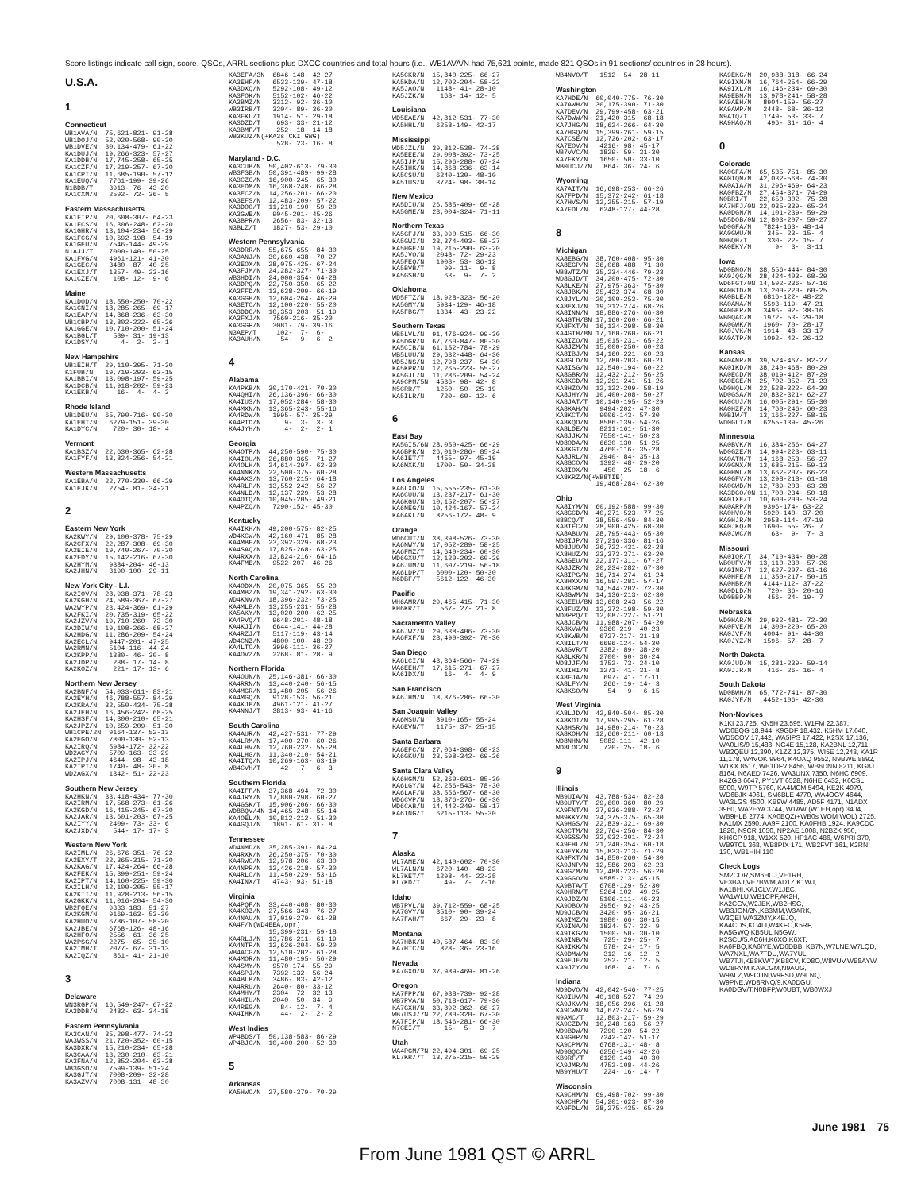Score listings indicate call sign, score, QSOs, ARRL sections plus DXCC countries and total hours (i.e., WB1AVA/N had 75,621 points, made 821 QSOs in 91 sections/ countries in 28 hours).
U.S.A.
1
Connecticut
WB1AVA/N  75,621-821- 91-28
WB1DOJ/N  52,020-568- 90-30
WB1DVE/N  30,134-479- 61-22
KA1DUJ/N  19,266-323- 57-27
KA1DDB/N  17,745-258- 65-25
KA1CZF/N  17,219-257- 67-30
KA1CPI/N  11,685-190- 57-12
KA1EUQ/N   7761-199- 39-26
N1BDB/T    3913- 76- 43-20
KA1CXM/N   2592- 72- 36- 5
Eastern Massachusetts
KA1FIP/N  20,608-307- 64-23
KA1FCS/N  16,306-248- 62-20
KA1GHR/N  13,104-234- 56-29
KA1FCG/N  10,692-198- 54-19
KA1GEU/N   7546-144- 49-29
N1AJJ/T    7000-140- 50-25
KA1FVG/N   4961-121- 41-30
KA1GEC/N   3480- 87- 40-25
KA1EXJ/T   1357- 49- 23-16
KA1CZE/N    108- 12-  9- 6
Maine
KA1DOD/N  18,550-250- 70-22
KA1CNI/N  18,285-265- 69-17
KA1EAP/N  14,868-236- 63-30
WB1CBP/N  13,802-222- 65-26
KA1GGE/N  10,710-200- 51-24
KA1BGL/T    589- 31- 19-13
KA1DSY/N      4-  2-  2- 1
New Hampshire
WB1EIH/T  29,110-395- 71-30
K1FUB/N   19,719-293- 63-15
KA1BBI/N  13,098-197- 59-25
KA1DCB/N  11,918-202- 59-23
KA1EKB/N     16-  4-  4- 3
Rhode Island
WB1DEU/N  65,790-716- 90-30
KA1EHT/N   6279-151- 39-30
KA1DYC/N    720- 30- 18- 4
Vermont
KA1BSZ/N  22,630-365- 62-28
KA1FYF/N  13,824-256- 54-21
Western Massachusetts
KA1EBA/N  22,770-330- 66-29
KA1EJK/N   2754- 81- 34-21
2
Eastern New York
KA2KWY/N  29,100-378- 75-29
KA2CFX/N  22,287-308- 69-30
KA2EIE/N  19,740-267- 70-30
KA2FDY/N  15,142-216- 67-30
KA2HYM/N   9384-204- 46-13
KA2JHN/N   3190-100- 29-11
New York City - L.I.
KA2IOV/N  28,938-371- 78-23
KA2KGH/N  24,589-367- 67-27
WA2WYP/N  23,424-369- 61-29
KA2FKI/N  20,735-319- 65-22
KA2JZV/N  19,710-260- 73-30
KA2DIW/N  19,108-266- 68-27
KA2HDG/N  11,286-209- 54-24
KA2ECL/N   9447-201- 47-25
WA2RMN/N   5104-116- 44-24
KA2KPP/N   1380- 46- 30- 8
KA2JDP/N    238- 17- 14- 8
KA2KOZ/N    221- 17- 13- 6
Northern New Jersey
KA2BNF/N  54,033-611- 83-21
KA2EYH/N  46,788-557- 84-29
KA2KRA/N  32,550-434- 75-28
KA2JEH/N  16,456-242- 68-25
KA2HSF/N  14,300-210- 65-21
KA2JPZ/N  10,659-209- 51-30
WB1CPE/2N  9164-137- 52-13
KA2EGO/N   7800-130- 52-13
KA2IRQ/N   5984-172- 32-22
WD2AGY/N   5709-163- 33-29
KA2IPJ/N   4644- 98- 43-18
KA2IPI/N   1740- 48- 30- 8
WD2AGX/N   1342- 51- 22-23
Southern New Jersey
KA2HKN/N  33,418-434- 77-30
KA2IRM/N  17,568-273- 61-26
KA2KGD/N  16,415-245- 67-30
KA2JAR/N  13,601-203- 67-25
KA2IYY/N   2409- 73- 33- 6
KA2JXD/N    544- 17- 17- 3
Western New York
KA2IML/N  26,676-351- 76-22
KA2EXY/T  22,365-315- 71-30
KA2KAG/N  17,424-264- 66-28
KA2FEK/N  15,399-251- 59-24
KA2IPT/N  14,160-225- 59-30
KA2ILH/N  12,100-205- 55-17
KA2KII/N  11,928-213- 56-15
KA2GKK/N  11,016-204- 54-30
WB2FQE/N   9333-183- 51-27
KA2KGM/N   9169-163- 53-30
KA2HUO/N   6786-107- 58-20
KA2JBE/N   6768-126- 48-16
KA2HFO/N   2556- 61- 36-25
WA2PSG/N   2275- 65- 35-10
KA2IMH/T   2077- 67- 31-13
KA2IQZ/N    861- 41- 21-10
3
Delaware
WN3RGP/N  16,549-247- 67-22
KA3DDB/N   2482- 63- 34-18
Eastern Pennsylvania
KA3CAN/N  35,298-477- 74-23
WA3WSS/N  21,720-352- 60-15
KA3DXR/N  15,210-234- 65-28
KA3CAA/N  13,230-210- 63-21
KA3FNA/N  12,852-204- 63-28
WB3GSO/N   7599-139- 51-24
KA3GJT/N   7008-209- 32-28
KA3AZV/N   7008-131- 48-30
KA3EFA/3N  6846-148- 42-27
KA3EHF/N   6533-139- 47-18
KA3DXQ/N   5292-108- 49-12
KA3FOK/N   5152-102- 46-22
KA3BMZ/N   3312- 92- 36-10
WB3IRB/T   3204- 89- 36-30
KA3FKL/T   1914- 51- 29-18
KA3DZD/T    693- 33- 21-12
KA3BMF/T    252- 18- 14-18
WB3KUZ/N(+KA3s CKI GWG)
            528- 23- 16- 8
Maryland - D.C.
KA3CUB/N  50,402-613- 79-30
WB3FSB/N  50,391-489- 99-28
KA3CZC/N  16,900-245- 65-30
KA3EDM/N  16,368-248- 66-28
KA3ECZ/N  14,256-201- 66-20
KA3EFS/N  12,483-209- 57-22
KA3DOO/T  11,210-190- 59-20
KA3GWE/N   9045-201- 45-26
KA3BPR/N   2656- 83- 32-13
N3BLZ/T    1827- 53- 29-10
Western Pennsylvania
KA3DRR/N  55,675-655- 84-30
KA3ANJ/N  30,660-438- 70-27
KA3EOX/N  28,075-425- 67-24
KA3FJM/N  24,282-327- 71-30
WB3HDI/N  24,000-354- 64-28
KA3DPQ/N  22,750-350- 65-22
KA3FFD/N  13,638-209- 66-19
KA3GGH/N  12,604-264- 46-29
KA3ETC/N  12,100-220- 55-20
KA3DDG/N  10,353-203- 51-19
KA3FXJ/N   7560-216- 35-20
KA3GGP/N   3081- 79- 39-16
N3AEP/T     102-  7-  6-
KA3AUH/N     54-  9-  6- 2
4
Alabama
KA4PKB/N  30,170-421- 70-30
KA4QHI/N  26,136-396- 66-30
KA4IUS/N  17,052-284- 58-30
KA4MXN/N  13,365-243- 55-16
KA4RDW/N   1995- 57- 35-29
KA4PTD/N      9-  3-  3- 3
KA4JYH/N      4-  2-  2- 1
Georgia
KA4OTP/N  44,250-590- 75-30
KA4IOU/N  26,880-365- 71-27
KA4OLH/N  24,614-397- 62-30
KA4NNK/N  22,500-375- 60-28
KA4AXS/N  13,760-215- 64-18
KA4RLP/N  13,552-242- 56-27
KA4NLD/N  12,137-229- 53-28
KA4OTQ/N  10,045-205- 49-21
KA4PZQ/N   7290-152- 45-30
Kentucky
KA4IKH/N  49,200-575- 82-25
WD4KCW/N  42,160-471- 85-28
KA4MBF/N  23,392-329- 68-23
KA4SAQ/N  17,825-268- 63-25
KA4RXX/N  13,824-216- 64-16
KA4FME/N   9522-207- 46-26
North Carolina
KA4ODX/N  20,075-365- 55-20
KA4MBZ/N  19,341-292- 63-30
WD4KNV/N  18,396-232- 73-25
KA4MLB/N  13,255-231- 55-28
KA5AKY/N  13,020-200- 62-25
KA4PVQ/T   9648-201- 48-18
KA4KJI/N   6644-141- 44-28
KA4RZJ/T   5117-119- 43-14
WD4CNZ/N   4800-100- 48-20
KA4LTC/N   3996-111- 36-27
KA4OVZ/N   2268- 81- 28- 9
Northern Florida
KA4OUN/N  25,146-381- 66-30
KA4RRN/N  13,440-240- 56-15
KA4MGR/N  11,480-205- 56-26
KA4MGQ/N   9128-153- 56-21
KA4KJE/N   4961-121- 41-27
KA4NNJ/T   3813- 93- 41-16
South Carolina
KA4AUR/N  42,427-531- 77-29
KA4LRM/N  17,400-270- 60-26
KA4LHV/N  12,760-232- 55-28
KA4LHG/N  11,340-210- 54-21
KA4ITQ/N  10,269-163- 63-19
WB4CVH/T     42-  7-  6- 3
Southern Florida
KA4IFF/N  37,368-494- 72-30
KA4JRY/N  17,880-298- 60-27
KA4GSK/T  15,906-206- 66-30
WD8BQV/4N 14,465-248- 55-14
KA4OEL/N  10,812-212- 51-30
KA4GQJ/N   1891- 61- 31- 8
Tennessee
WD4NMD/N  35,285-391- 84-24
KA4RXK/N  26,250-375- 70-30
KA4RWC/N  12,978-206- 63-30
KA4NPR/N  12,426-218- 57-30
KA4RLC/N  11,450-229- 53-16
KA4INX/T   4743- 93- 51-18
Virginia
KA4PQF/N  33,440-408- 80-30
KA4KOZ/N  27,566-343- 76-27
KA4NAU/N  17,019-279- 61-28
KA4F/N(WD4EEA,opr)
          15,399-231- 59-18
KA4RLJ/N  13,786-211- 61-19
KA4NTP/N  12,626-204- 59-20
WB4ACG/N  12,510-202- 61-28
KA4MOR/N  11,480-195- 56-29
KA4SMY/N   9570-174- 55-29
KA4SPJ/N   7392-132- 56-24
KA4BLB/N   3486- 83- 42-12
KA4RRU/N   2640- 80- 33-12
KA4MHY/T   2304- 72- 32-13
KA4HIU/N   2040- 50- 34- 9
KA4REG/N     84- 12-  7- 4
KA4IHK/N     44-  2-  2- 2
West Indies
WP4BDS/T  50,138-583- 86-29
WP4BJC/N  10,400-200- 52-30
5
Arkansas
KA5HWC/N  27,580-379- 70-29
KA5CKR/N  15,840-225- 66-27
KA5KDA/N  12,702-204- 58-22
KA5JAO/N   1148- 41- 28-10
KA5JZK/N    168- 14- 12- 5
Louisiana
WD5EAE/N  42,812-531- 77-30
KA5HHL/N   6258-149- 42-17
Mississippi
WD5JZL/N  39,812-538- 74-28
KA5EEE/N  29,008-392- 73-25
KA5IJP/N  15,296-288- 67-24
KA5IHK/N  14,868-236- 63-14
KA5CSU/N   6240-130- 48-10
KA5IUS/N   3724- 98- 38-14
New Mexico
KA5DIU/N  26,585-409- 65-28
KA5GME/N  23,004-324- 71-11
Northern Texas
KA5GFJ/N  33,990-515- 66-30
KA5GWI/N  23,374-403- 58-27
KA5HGE/N  19,215-290- 63-20
KA5JVO/N   2048- 72- 29-23
KA5FEQ/N   1908- 53- 36-12
KA5BVB/T     99- 11-  9- 8
KA5GSH/N     63-  9-  7- 2
Oklahoma
WD5FTZ/N  18,928-323- 56-20
KA5GMY/N   5934-129- 46-18
KA5FBG/T   1334- 43- 23-22
Southern Texas
WB5LVL/N  91,476-924- 99-30
KA5DGR/N  67,760-847- 80-30
KA5CIB/N  61,152-784- 78-29
WB5LUU/N  29,632-448- 64-30
WD5JNS/N  12,798-237- 54-30
KA5KPR/N  12,265-223- 55-27
KA5GJL/N  11,286-209- 54-24
KA9CPM/5N  4536- 98- 42- 8
N5CRR/T    1250- 50- 25-19
KA5ILR/N    720- 60- 12- 6
6
East Bay
KA5GI5/6N 28,050-425- 66-29
KA6BPR/N  26,010-286- 85-24
KA6IET/T   4455- 97- 45-19
KA6MXK/N   1700- 50- 34-28
Los Angeles
KA6LXO/N  15,555-235- 61-30
KA6CUU/N  13,237-217- 61-30
KA6KGU/N  10,152-207- 56-27
KA6NEG/N  10,424-167- 57-24
KA6AKL/N   8256-172- 48- 9
Orange
WD6CUT/N  38,398-526- 73-30
KA6NWY/N  17,052-289- 58-25
KA6FMZ/T  14,640-234- 60-30
WD6GXU/T  12,120-202- 60-29
KA6JUM/N  11,607-219- 56-18
KA6LDP/T   6000-120- 50-30
N6DBF/T    5612-122- 46-30
Pacific
WH6AMR/N  29,465-415- 71-30
KH6KR/T     567- 27- 21- 8
Sacramento Valley
KA6JWZ/N  29,638-406- 73-30
KA6FXF/N  28,490-392- 70-30
San Diego
KA6LCI/N  43,364-566- 74-29
WA6EEH/T  17,615-271- 67-27
KA6IDX/N     16-  4-  4- 9
San Francisco
KA6JHM/N  18,876-286- 66-30
San Joaquin Valley
KA6MSU/N   8910-165- 55-24
KA6EVN/T   1175- 37- 25-15
Santa Barbara
KA6EFC/N  27,064-398- 68-23
KA6GKU/N  23,598-342- 69-26
Santa Clara Valley
KA6HGM/N  52,360-601- 85-30
KA6LGY/N  42,256-543- 78-30
KA6LAF/N  38,556-567- 68-30
WD6CVP/N  18,876-276- 66-30
WD6CAB/N  14,442-249- 58-17
KA6ING/T   6215-113- 55-30
7
Alaska
WL7AME/N  42,140-602- 70-30
WL7ALN/N   6720-140- 48-23
KL7KET/T   1298- 44- 22-25
KL7KD/T      49-  7-  7-16
Idaho
WB7PVL/N  39,712-559- 68-25
KA7GVY/N   3510- 90- 39-24
KA7FAH/T    667- 29- 23- 8
Montana
KA7HBK/N  40,587-464- 83-30
KA7HTC/N    828- 36- 23-16
Nevada
KA7GXO/N  37,989-469- 81-26
Oregon
KA7FPP/N  67,988-739- 92-28
WB7PVA/N  50,718-617- 79-30
KA7GXH/N  33,892-362- 66-27
WB7USJ/7N 22,780-320- 67-30
KA7FIP/N  18,546-281- 66-30
N7CEI/T      15-  5-  3- 7
Utah
WA4PGM/7N 22,494-301- 69-25
KL7KR/7T  13,275-215- 59-29
WB4NVO/T   1512- 54- 28-11
Washington
KA7HDE/N  60,040-775- 76-30
KA7AWH/N  30,175-390- 71-30
KA7DEV/N  29,799-458- 63-21
KA7DWW/N  21,420-315- 68-18
KA7JHG/N  18,624-266- 64-30
KA7HGQ/N  15,399-261- 59-15
KA7CSE/N  12,726-202- 63-17
KA7EOV/N   4216- 98- 45-17
WB7VVC/N   1829- 59- 31-30
KA7FKY/N   1650- 50- 33-10
WB0UCJ/7N   864- 36- 24- 6
Wyoming
KA7AIT/N  16,698-253- 66-26
KA7FPD/N  15,372-242- 61-18
KA7HVS/N  12,255-215- 57-19
KA7FDL/N   6248-127- 44-28
8
Michigan
KA8EBG/N  38,760-408- 95-30
KA8EGP/N  36,068-488- 71-30
WB8WTZ/N  35,234-446- 79-23
WD8GJD/T  34,200-475- 72-30
KA8LKE/N  27,975-363- 75-30
KA8JBK/N  25,432-374- 68-30
KA8JYL/N  20,100-253- 75-30
KA8EXJ/N  19,312-274- 68-26
KA8INN/N  18,886-276- 66-30
KA4GTH/8N 17,160-260- 66-21
KA8FXT/N  16,124-298- 58-30
KA4GTH/8N 17,160-260- 66-21
KA8IZO/N  15,015-231- 65-22
KA8JZM/N  15,000-250- 60-28
KA8IBJ/N  14,160-221- 60-23
KA8GLD/N  12,780-203- 60-21
KA8ISG/N  12,540-194- 60-22
KA8GBR/N  12,432-212- 56-25
KA8KCD/N  12,291-241- 51-26
KA8HZO/N  12,122-209- 58-19
KA8JHY/N  10,400-208- 50-27
KA8JAT/T  10,140-195- 52-29
KA8KAH/N   9494-202- 47-30
KA8KCT/N   9006-143- 57-30
KA8KQO/N   8586-139- 54-26
KA8LDE/N   8211-161- 51-30
KA8JJK/N   7550-141- 50-23
WD8ODA/N   6630-130- 51-25
KA8KGT/N   4760-116- 35-28
KA8JRL/N   2940- 84- 35-13
KA8GCO/N   1392- 48- 29-20
KA8IOX/N    450- 25- 18- 6
KA8KRZ/N(+WB8TIE)
          19,468-284- 62-30
Ohio
KA8IYM/N  60,192-588- 99-30
KA8GCD/N  40,271-523- 77-25
N8BCQ/T   38,556-459- 84-30
KA8IFC/N  28,900-425- 68-30
KA8ABU/N  28,795-443- 65-30
WD8IJP/N  27,216-336- 81-16
WD8JUO/N  26,722-431- 62-28
KA8HUZ/N  23,373-371- 63-20
KA8GEU/N  22,177-311- 67-27
KA8JZR/N  20,234-282- 67-30
KA8IPG/N  16,714-274- 61-24
KA8HXX/N  16,597-281- 57-17
KA8KGM/N  14,544-202- 72-30
KA8GWM/N  14,136-213- 62-30
KA3EEU/8N 13,608-243- 56-22
KA8FUZ/N  12,272-198- 59-30
WD8PPQ/T  12,087-227- 51-21
KA8JCB/N  11,988-207- 54-20
KA8KVW/N   9360-219- 40-23
KA8KWB/N   6727-217- 31-18
KA8ILT/N   6696-124- 54-30
KA8GVR/T   3382- 89- 38-20
KA8LKR/N   2700- 90- 30-24
WD8JJF/N   1752- 73- 24-10
KA8IHI/N   1271- 41- 31- 8
KA8FJA/N    697- 41- 17-11
KA8LFY/N    266- 19- 14- 3
KA8KSO/N     54-  9-  6-15
West Virginia
KA8LJD/N  42,840-504- 85-30
KA8KOI/N  17,995-295- 61-28
KA8HSR/N  14,980-214- 70-23
KA8KOH/N  12,660-211- 60-13
WD8NHN/N   5082-111- 42-10
WD8LOC/N    720- 25- 18- 6
9
Illinois
WB9UIA/N  43,788-534- 82-28
WB9UTY/T  29,600-360- 80-29
KA9FNT/N  27,936-388- 72-27
WB9KKY/N  24,375-375- 65-30
KA9HGS/N  22,839-321- 69-30
KA9CTM/N  22,764-256- 84-30
KA9GSS/N  22,032-301- 72-24
KA9FHL/N  21,240-354- 60-18
KA9EYK/N  15,833-213- 71-29
KA9FXT/N  14,850-260- 54-30
KA9JNP/N  12,586-203- 62-23
KA9GZM/N  12,488-223- 56-20
KA9GGO/N   9585-213- 45-15
KA9BTA/T   6708-129- 52-30
KA9HRN/T   5264-102- 49-25
KA9JDZ/N   5106-111- 46-23
KA9OBO/N   3956- 92- 43-25
WD9JCB/N   3420- 95- 36-21
KA9IMZ/N   1980- 66- 30-15
KA9INA/N   1824- 57- 32- 9
KA9IKG/N   1500- 50- 30-10
KA9INB/N    725- 29- 25- 7
KA9IKK/N    578- 24- 17- 5
KA9DMW/N    312- 16- 12- 2
KA9EJE/N    252- 21- 12- 5
KA9JZY/N    168- 14-  7- 6
Indiana
WD9DVO/N  42,042-546- 77-25
KA9IUV/N  40,108-527- 74-29
KA9JKV/N  18,056-296- 61-28
KA9CWN/N  14,672-247- 56-29
N9AMC/T   12,803-217- 59-29
KA9CZD/N  10,248-163- 56-27
WD9BDW/N   7290-120- 54-22
KA9GHP/N   7242-142- 51-17
KA9CPM/N   6768-131- 48- 8
WD9GQC/N   6256-149- 42-26
KB9RF/T    6120-143- 40-30
KA9JMR/N   4752-108- 44-26
WB9YHU/T    224- 16- 14- 7
Wisconsin
KA9CHM/N  69,498-702- 99-30
KA9CHP/N  54,201-623- 87-30
KA9FDL/N  28,275-435- 65-29
KA9EKG/N  20,988-318- 66-24
KA9IXM/N  16,764-254- 66-29
KA9IXL/N  16,146-234- 69-30
KA9EBM/N  13,978-241- 58-28
KA9AEH/N   8904-159- 56-27
KA9AWP/N   2448- 68- 36-12
N9ATQ/T    1749- 53- 33- 7
KA9HAQ/N    496- 31- 16- 4
0
Colorado
KA0GFA/N  65,535-751- 85-30
KA0IQM/N  42,032-568- 74-30
KA0AIA/N  31,296-469- 64-23
KA0FBZ/N  27,454-371- 74-29
N0BRI/T   22,650-302- 75-28
KA7HFJ/0N 22,035-339- 65-24
KA0DGN/N  14,101-239- 59-29
WD5DOB/0N 12,803-207- 59-27
WD0GFA/N   7824-163- 48-14
KA0GWU/N    345- 23- 15- 4
N0BQH/T     330- 22- 15- 7
KA0EKY/N      9-  3-  3-11
Iowa
WD0BNO/N  38,556-444- 84-30
KA0JQG/N  28,424-403- 68-29
WD6FGT/0N 14,592-236- 57-16
KA0BTD/N  13,200-220- 60-25
KA0BLE/N   6816-122- 48-22
KA0AMA/N   5593-119- 47-21
KA0GER/N   3496- 92- 38-16
WB0QAC/N   1972- 53- 29-18
KA0GWK/N   1960- 70- 28-17
KA0JVK/N   1914- 48- 33-17
KA0ATP/N   1092- 42- 26-12
Kansas
KA0ANR/N  39,524-467- 82-27
KA0IKD/N  38,240-468- 80-29
KA0ECD/N  38,019-412- 87-29
KA0EGE/N  25,702-352- 71-23
WD0HQL/N  22,528-322- 64-30
WD0GSA/N  20,832-321- 62-27
KA0CUJ/N  16,005-291- 55-30
KA0HZF/N  14,760-246- 60-23
N0BIW/T   13,166-227- 58-15
WD0GLT/N   6255-139- 45-26
Minnesota
KA0BVK/N  16,384-256- 64-27
WD0GZE/N  14,994-223- 63-11
KA0ATM/T  14,168-253- 56-27
KA0GMX/N  13,685-215- 59-13
KA0HML/N  13,662-207- 66-23
KA0GFV/N  13,298-218- 61-18
KA0GWD/N  12,789-203- 63-28
KA3DGO/0N 11,700-234- 50-18
KA0IXE/T  10,600-200- 53-24
KA0ARP/N   9396-174- 63-22
KA0HVO/N   5920-140- 37-20
KA0HJR/N   2958-114- 47-19
KA0JKQ/N   1690- 55- 26- 7
KA0JWC/N     63-  9-  7- 3
Missouri
KA0IQR/T  34,710-434- 80-28
WB0UFV/N  13,110-230- 57-26
KA0INR/T  12,627-207- 61-16
KA0HFE/N  11,350-217- 50-15
KA0HBR/N   4144-112- 37-22
KA0DLD/N    720- 36- 20-16
WD0BBP/N    456- 24- 19- 7
Nebraska
WD0HAR/N  29,932-481- 72-30
KA0FVE/N  14,300-220- 65-20
KA0JVF/N   4004- 91- 44-30
KA0JYZ/N   1596- 57- 28- 7
North Dakota
KA0JUD/N  15,281-239- 59-14
KA0JJR/N    416- 26- 16- 4
South Dakota
WD0BWH/N  65,772-741- 87-30
KA0JYF/N   4452-106- 42-30
Non-Novices
K1KI 23,725, KN5H 23,595, W1FM 22,387, WD0BQG 18,944, K9GDF 18,432, K5HM 17,640, WD5COV 17,442, WA5IPS 17,422, K2SX 17,136, WA0LIS/9 15,488, NG4E 15,128, KA2BNL 12,711, WB2QEU 12,390, K1ZZ 12,375, WI5E 12,243, KA1R 11,178, W4VOK 9964, K4OAQ 9552, N9BWE 8892, W1KX 8517, WB1DFV 8456, WB6DNN 8211, KG8J 8164, N6AED 7426, WA3UNX 7350, N6HC 6909, K4ZGB 6647, PY1VT 6528, N6HE 6432, K6CSL 5900, W9TP 5760, KA4MCM 5494, KE2K 4979, WD6BJK 4961, SM6BLE 4770, WA4OGV 4644, WA3LGS 4500, KB9W 4485, AD5F 4171, N1ADX 3960, WA2EYA 3744, W1AW (W1EH,opr) 3404, WB9HLB 2774, KA0BQZ(+WB0s WOM WOL) 2725, KA1MX 2590, AA9F 2100, KA0FHB 1924, KA9CDC 1820, N9CR 1050, NP2AE 1008, N2BZK 950, KH6CP 918, W1XX 520, HP1AC 486, W6PRI 370, WB9TCL 368, WB8PIX 171, WB2FVT 161, K2RN 130, WB1HIH 110
Check Logs
SM2COR,SM6HCJ,VE1RH, VE3BAJ,VE7BWM,AD1Z,K1WJ, KA1BHI,KA1CLV,W1JEC, WA1WLU,WB1CPF,AK2H, KA2CGV,W2JEK,WB2HSG, WB3JON/2N,KB3MM,W3ARK, W3QEI,WA3ZMY,K4EJQ, KA4CDS,KC4LI,W4KFC,K5RF, KA5GWQ,KB5UL,N5GW, K2SCU/5,AC6H,K6XO,K6XT, KA6FBQ,KA6IYE,WD6DBB, KB7N,W7LNE,W7LQD, WA7NXL,WA7TDU,WA7YUL, WB7TJI,KB8KW/7,KB8CV, KD8O,W8VUV,WB8AYW, WD8RVM,KA9CGM,N9AUG, W9ALZ,W9CUN,W9FSD,W9LNQ, W9PNE,WD8RNQ/9,KA0DGU, KA0DGV/T,N0BFP,W0UBT, WB0WXJ
June 1981 75
From June 1981 QST © ARRL